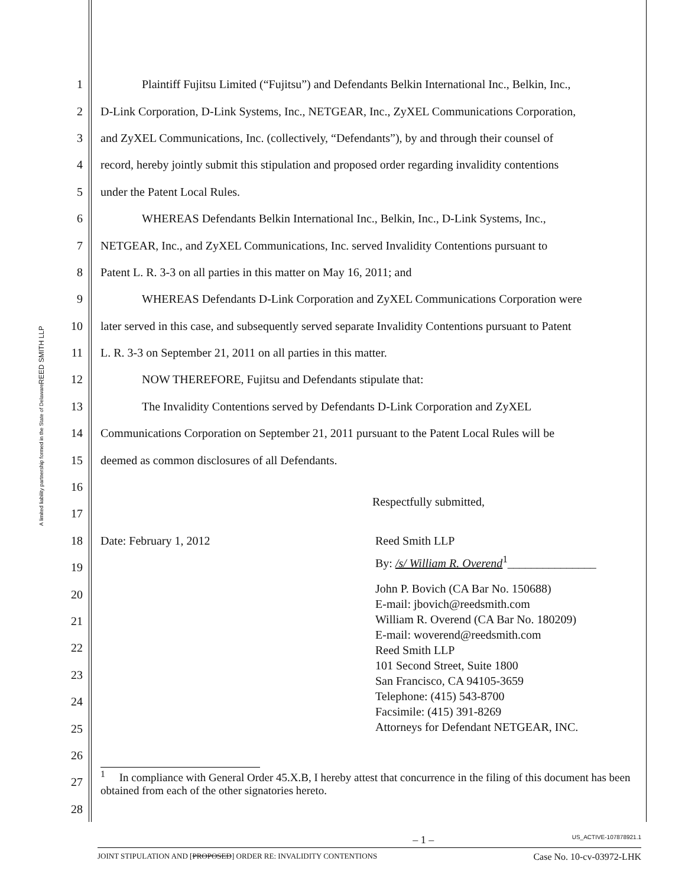REED SMITH LLP
A limited liability partnership formed in the State of Delaware
1 Plaintiff Fujitsu Limited (“Fujitsu”) and Defendants Belkin International Inc., Belkin, Inc.,
2 D-Link Corporation, D-Link Systems, Inc., NETGEAR, Inc., ZyXEL Communications Corporation,
3 and ZyXEL Communications, Inc. (collectively, “Defendants”), by and through their counsel of
4 record, hereby jointly submit this stipulation and proposed order regarding invalidity contentions
5 under the Patent Local Rules.
6 WHEREAS Defendants Belkin International Inc., Belkin, Inc., D-Link Systems, Inc.,
7 NETGEAR, Inc., and ZyXEL Communications, Inc. served Invalidity Contentions pursuant to
8 Patent L. R. 3-3 on all parties in this matter on May 16, 2011; and
9 WHEREAS Defendants D-Link Corporation and ZyXEL Communications Corporation were
10 later served in this case, and subsequently served separate Invalidity Contentions pursuant to Patent
11 L. R. 3-3 on September 21, 2011 on all parties in this matter.
12 NOW THEREFORE, Fujitsu and Defendants stipulate that:
13 The Invalidity Contentions served by Defendants D-Link Corporation and ZyXEL
14 Communications Corporation on September 21, 2011 pursuant to the Patent Local Rules will be
15 deemed as common disclosures of all Defendants.
16
17 Respectfully submitted,
18 Date: February 1, 2012 Reed Smith LLP
19 By: /s/ William R. Overend<sup>1</sup>_______________
20
21
22
23
24
25
John P. Bovich (CA Bar No. 150688)
E-mail: jbovich@reedsmith.com
William R. Overend (CA Bar No. 180209)
E-mail: woverend@reedsmith.com
Reed Smith LLP
101 Second Street, Suite 1800
San Francisco, CA 94105-3659
Telephone: (415) 543-8700
Facsimile: (415) 391-8269
Attorneys for Defendant NETGEAR, INC.
26
27<sup>1</sup> In compliance with General Order 45.X.B, I hereby attest that concurrence in the filing of this document has been obtained from each of the other signatories hereto.
28
– 1 – US_ACTIVE-107878921.1
JOINT STIPULATION AND [PROPOSED] ORDER RE: INVALIDITY CONTENTIONS Case No. 10-cv-03972-LHK